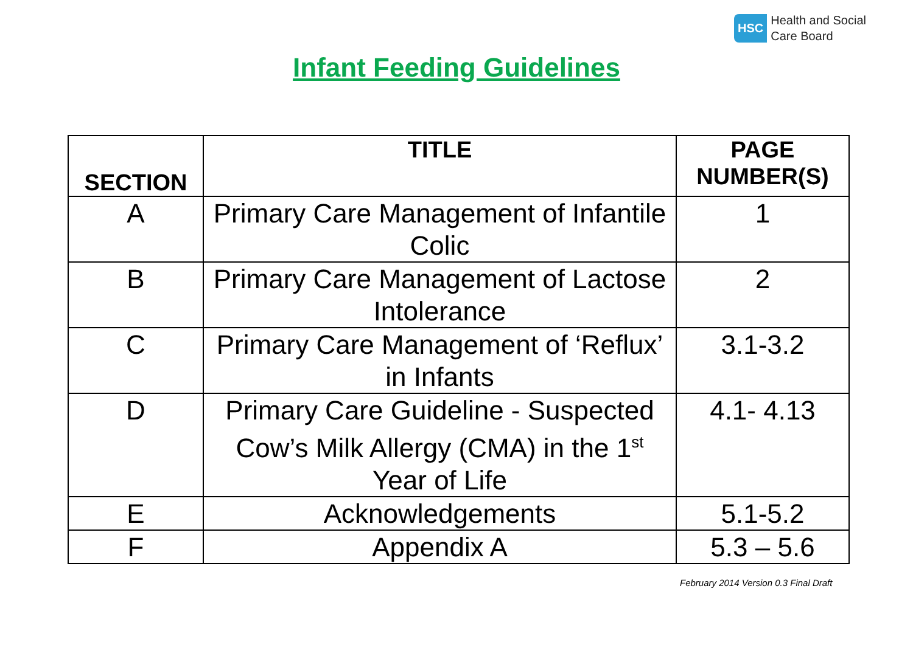HSC Health and Social
Care Board
Infant Feeding Guidelines
| SECTION | TITLE | PAGE NUMBER(S) |
| --- | --- | --- |
| A | Primary Care Management of Infantile Colic | 1 |
| B | Primary Care Management of Lactose Intolerance | 2 |
| C | Primary Care Management of ‘Reflux’ in Infants | 3.1-3.2 |
| D | Primary Care Guideline - Suspected Cow’s Milk Allergy (CMA) in the 1<sup>st</sup> Year of Life | 4.1- 4.13 |
| E | Acknowledgements | 5.1-5.2 |
| F | Appendix A | 5.3 – 5.6 |
February 2014 Version 0.3 Final Draft